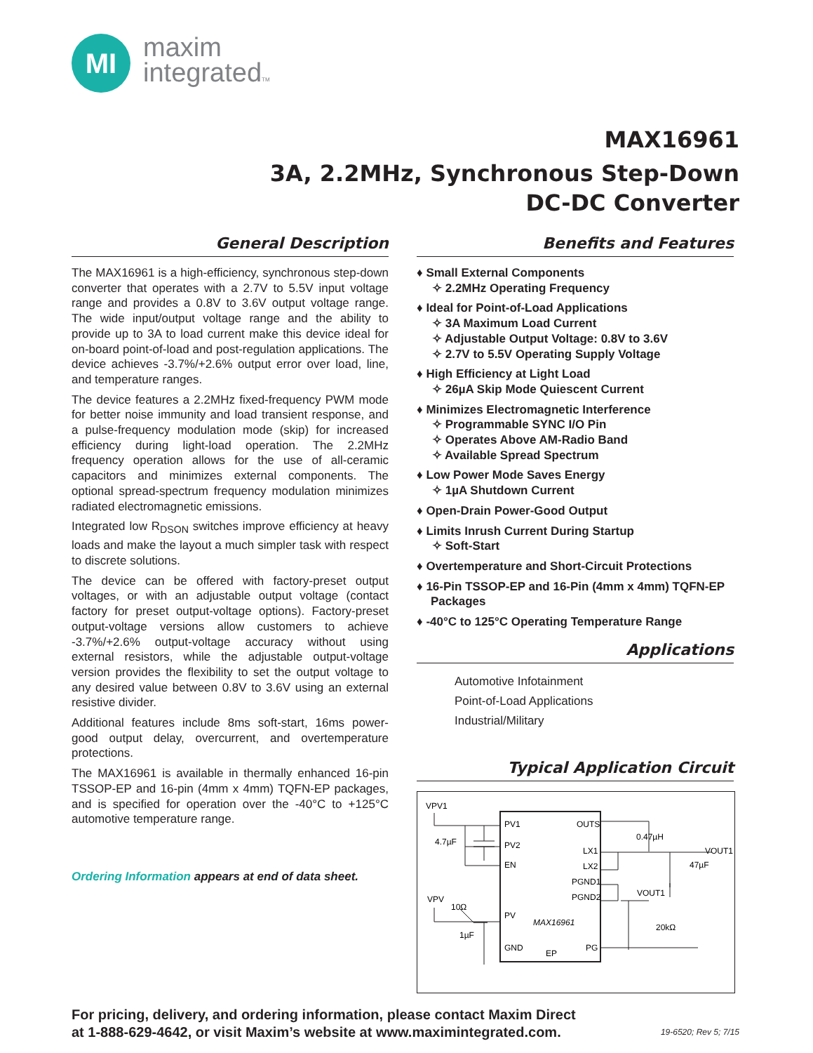MI
maxim
integratedTM
MAX16961
3A, 2.2MHz, Synchronous Step-Down
DC-DC Converter
General Description
The MAX16961 is a high-efficiency, synchronous step-down converter that operates with a 2.7V to 5.5V input voltage range and provides a 0.8V to 3.6V output voltage range. The wide input/output voltage range and the ability to provide up to 3A to load current make this device ideal for on-board point-of-load and post-regulation applications. The device achieves -3.7%/+2.6% output error over load, line, and temperature ranges.
The device features a 2.2MHz fixed-frequency PWM mode for better noise immunity and load transient response, and a pulse-frequency modulation mode (skip) for increased efficiency during light-load operation. The 2.2MHz frequency operation allows for the use of all-ceramic capacitors and minimizes external components. The optional spread-spectrum frequency modulation minimizes radiated electromagnetic emissions.
Integrated low R<sub>DSON</sub> switches improve efficiency at heavy loads and make the layout a much simpler task with respect to discrete solutions.
The device can be offered with factory-preset output voltages, or with an adjustable output voltage (contact factory for preset output-voltage options). Factory-preset output-voltage versions allow customers to achieve -3.7%/+2.6% output-voltage accuracy without using external resistors, while the adjustable output-voltage version provides the flexibility to set the output voltage to any desired value between 0.8V to 3.6V using an external resistive divider.
Additional features include 8ms soft-start, 16ms power-good output delay, overcurrent, and overtemperature protections.
The MAX16961 is available in thermally enhanced 16-pin TSSOP-EP and 16-pin (4mm x 4mm) TQFN-EP packages, and is specified for operation over the -40°C to +125°C automotive temperature range.
Ordering Information appears at end of data sheet.
Benefits and Features
♦ Small External Components
✧ 2.2MHz Operating Frequency
♦ Ideal for Point-of-Load Applications
✧ 3A Maximum Load Current
✧ Adjustable Output Voltage: 0.8V to 3.6V
✧ 2.7V to 5.5V Operating Supply Voltage
♦ High Efficiency at Light Load
✧ 26µA Skip Mode Quiescent Current
♦ Minimizes Electromagnetic Interference
✧ Programmable SYNC I/O Pin
✧ Operates Above AM-Radio Band
✧ Available Spread Spectrum
♦ Low Power Mode Saves Energy
✧ 1µA Shutdown Current
♦ Open-Drain Power-Good Output
♦ Limits Inrush Current During Startup
✧ Soft-Start
♦ Overtemperature and Short-Circuit Protections
♦ 16-Pin TSSOP-EP and 16-Pin (4mm x 4mm) TQFN-EP Packages
♦ -40°C to 125°C Operating Temperature Range
Applications
Automotive Infotainment
Point-of-Load Applications
Industrial/Military
Typical Application Circuit
PV1
PV2
EN
PV
GND
OUTS
LX1
LX2
PGND1
PGND2
PG
EP
MAX16961
VPV1
4.7µF
VPV
10Ω
1µF
0.47µH
VOUT1
47µF
VOUT1
20kΩ
For pricing, delivery, and ordering information, please contact Maxim Direct
at 1-888-629-4642, or visit Maxim’s website at www.maximintegrated.com.
19-6520; Rev 5; 7/15